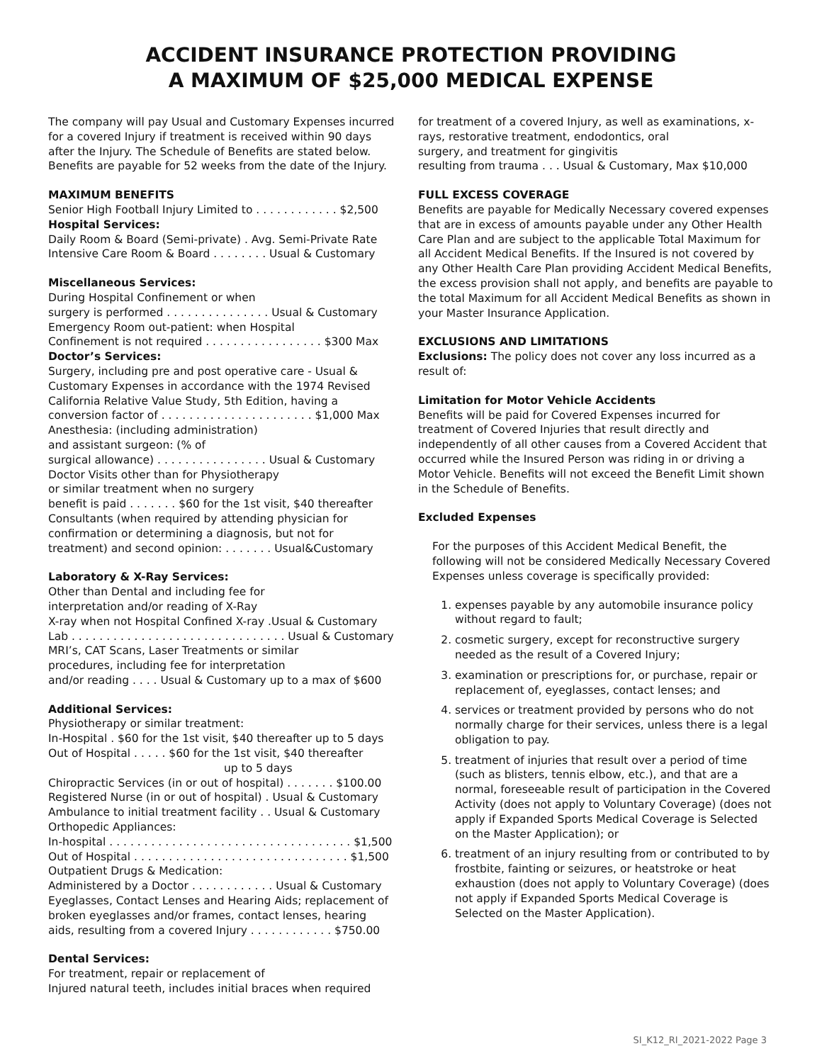ACCIDENT INSURANCE PROTECTION PROVIDING
A MAXIMUM OF $25,000 MEDICAL EXPENSE
The company will pay Usual and Customary Expenses incurred for a covered Injury if treatment is received within 90 days after the Injury. The Schedule of Benefits are stated below. Benefits are payable for 52 weeks from the date of the Injury.
MAXIMUM BENEFITS
Senior High Football Injury Limited to . . . . . . . . . . . . $2,500
Hospital Services:
Daily Room & Board (Semi-private) . Avg. Semi-Private Rate
Intensive Care Room & Board . . . . . . . . Usual & Customary
Miscellaneous Services:
During Hospital Confinement or when
surgery is performed . . . . . . . . . . . . . . . Usual & Customary
Emergency Room out-patient: when Hospital
Confinement is not required . . . . . . . . . . . . . . . . . $300 Max
Doctor’s Services:
Surgery, including pre and post operative care - Usual & Customary Expenses in accordance with the 1974 Revised California Relative Value Study, 5th Edition, having a conversion factor of . . . . . . . . . . . . . . . . . . . . . . $1,000 Max
Anesthesia: (including administration)
and assistant surgeon: (% of
surgical allowance) . . . . . . . . . . . . . . . . Usual & Customary
Doctor Visits other than for Physiotherapy
or similar treatment when no surgery
benefit is paid . . . . . . . $60 for the 1st visit, $40 thereafter
Consultants (when required by attending physician for confirmation or determining a diagnosis, but not for treatment) and second opinion: . . . . . . . Usual&Customary
Laboratory & X-Ray Services:
Other than Dental and including fee for
interpretation and/or reading of X-Ray
X-ray when not Hospital Confined X-ray .Usual & Customary
Lab . . . . . . . . . . . . . . . . . . . . . . . . . . . . . . . Usual & Customary
MRI’s, CAT Scans, Laser Treatments or similar
procedures, including fee for interpretation
and/or reading . . . . Usual & Customary up to a max of $600
Additional Services:
Physiotherapy or similar treatment:
In-Hospital . $60 for the 1st visit, $40 thereafter up to 5 days
Out of Hospital . . . . . $60 for the 1st visit, $40 thereafter
up to 5 days
Chiropractic Services (in or out of hospital) . . . . . . . $100.00
Registered Nurse (in or out of hospital) . Usual & Customary
Ambulance to initial treatment facility . . Usual & Customary
Orthopedic Appliances:
In-hospital . . . . . . . . . . . . . . . . . . . . . . . . . . . . . . . . . . . $1,500
Out of Hospital . . . . . . . . . . . . . . . . . . . . . . . . . . . . . . . $1,500
Outpatient Drugs & Medication:
Administered by a Doctor . . . . . . . . . . . . Usual & Customary
Eyeglasses, Contact Lenses and Hearing Aids; replacement of broken eyeglasses and/or frames, contact lenses, hearing aids, resulting from a covered Injury . . . . . . . . . . . . $750.00
Dental Services:
For treatment, repair or replacement of
Injured natural teeth, includes initial braces when required
for treatment of a covered Injury, as well as examinations, x-rays, restorative treatment, endodontics, oral
surgery, and treatment for gingivitis
resulting from trauma . . . Usual & Customary, Max $10,000
FULL EXCESS COVERAGE
Benefits are payable for Medically Necessary covered expenses that are in excess of amounts payable under any Other Health Care Plan and are subject to the applicable Total Maximum for all Accident Medical Benefits. If the Insured is not covered by any Other Health Care Plan providing Accident Medical Benefits, the excess provision shall not apply, and benefits are payable to the total Maximum for all Accident Medical Benefits as shown in your Master Insurance Application.
EXCLUSIONS AND LIMITATIONS
Exclusions: The policy does not cover any loss incurred as a result of:
Limitation for Motor Vehicle Accidents
Benefits will be paid for Covered Expenses incurred for treatment of Covered Injuries that result directly and independently of all other causes from a Covered Accident that occurred while the Insured Person was riding in or driving a Motor Vehicle. Benefits will not exceed the Benefit Limit shown in the Schedule of Benefits.
Excluded Expenses
For the purposes of this Accident Medical Benefit, the following will not be considered Medically Necessary Covered Expenses unless coverage is specifically provided:
1. expenses payable by any automobile insurance policy without regard to fault;
2. cosmetic surgery, except for reconstructive surgery needed as the result of a Covered Injury;
3. examination or prescriptions for, or purchase, repair or replacement of, eyeglasses, contact lenses; and
4. services or treatment provided by persons who do not normally charge for their services, unless there is a legal obligation to pay.
5. treatment of injuries that result over a period of time (such as blisters, tennis elbow, etc.), and that are a normal, foreseeable result of participation in the Covered Activity (does not apply to Voluntary Coverage) (does not apply if Expanded Sports Medical Coverage is Selected on the Master Application); or
6. treatment of an injury resulting from or contributed to by frostbite, fainting or seizures, or heatstroke or heat exhaustion (does not apply to Voluntary Coverage) (does not apply if Expanded Sports Medical Coverage is Selected on the Master Application).
SI_K12_RI_2021-2022 Page 3